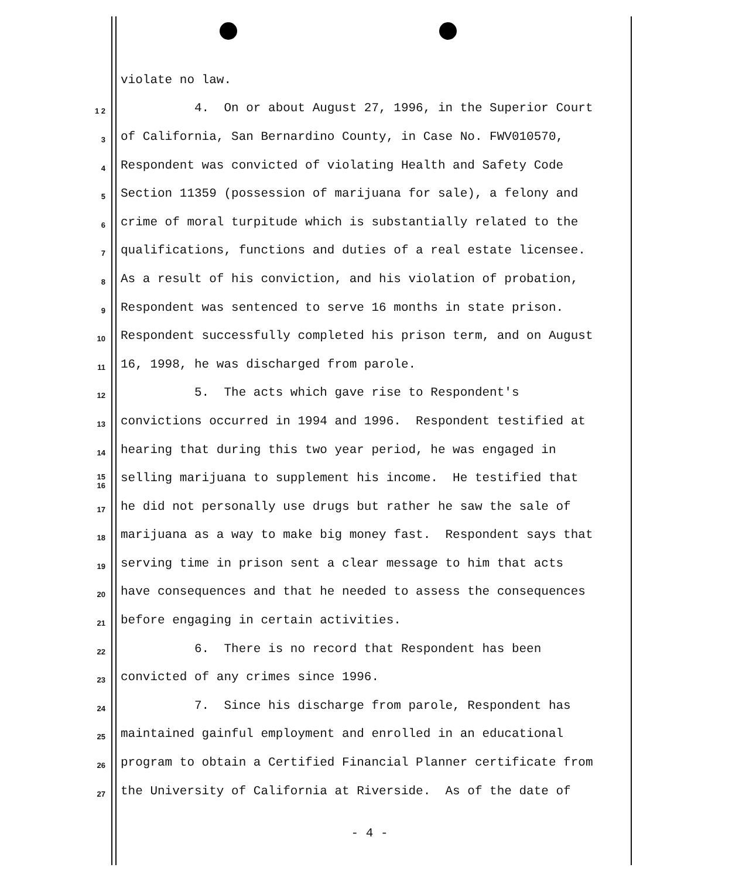violate no law.
1 2 4. On or about August 27, 1996, in the Superior Court
3 of California, San Bernardino County, in Case No. FWV010570,
4 Respondent was convicted of violating Health and Safety Code
5 Section 11359 (possession of marijuana for sale), a felony and
6 crime of moral turpitude which is substantially related to the
7 qualifications, functions and duties of a real estate licensee.
8 As a result of his conviction, and his violation of probation,
9 Respondent was sentenced to serve 16 months in state prison.
10 Respondent successfully completed his prison term, and on August
11 16, 1998, he was discharged from parole.
12 5. The acts which gave rise to Respondent's
13 convictions occurred in 1994 and 1996. Respondent testified at
14 hearing that during this two year period, he was engaged in
15 16 selling marijuana to supplement his income. He testified that
17 he did not personally use drugs but rather he saw the sale of
18 marijuana as a way to make big money fast. Respondent says that
19 serving time in prison sent a clear message to him that acts
20 have consequences and that he needed to assess the consequences
21 before engaging in certain activities.
22 6. There is no record that Respondent has been
23 convicted of any crimes since 1996.
24 7. Since his discharge from parole, Respondent has
25 maintained gainful employment and enrolled in an educational
26 program to obtain a Certified Financial Planner certificate from
27 the University of California at Riverside. As of the date of
- 4 -